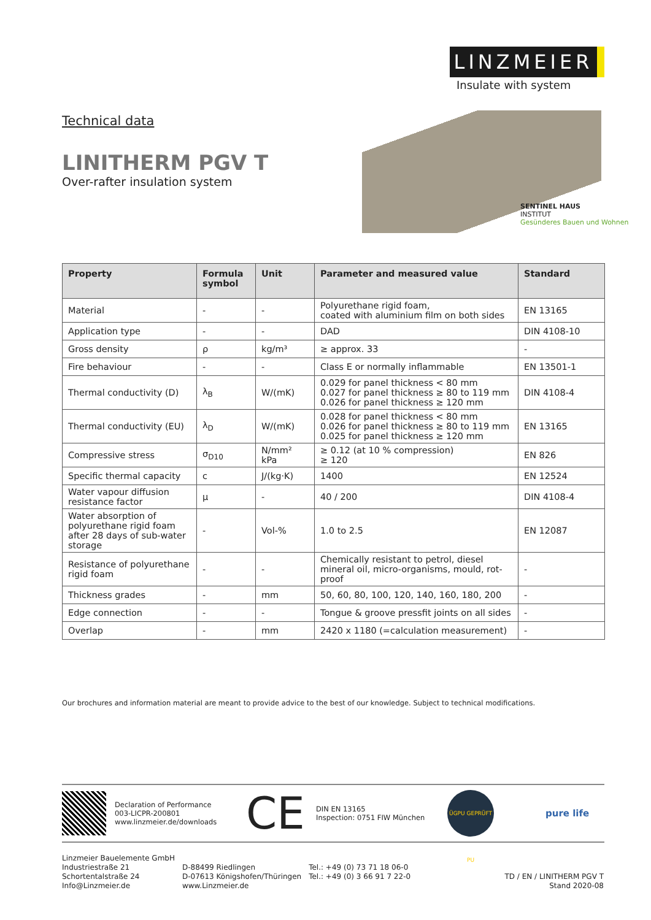LINZMEIER
Insulate with system
SENTINEL HAUS
INSTITUT
Gesünderes Bauen und Wohnen
Technical data
LINITHERM PGV T
Over-rafter insulation system
| Property | Formula symbol | Unit | Parameter and measured value | Standard |
| --- | --- | --- | --- | --- |
| Material | - | - | Polyurethane rigid foam, coated with aluminium film on both sides | EN 13165 |
| Application type | - | - | DAD | DIN 4108-10 |
| Gross density | ρ | kg/m³ | ≥ approx. 33 | - |
| Fire behaviour | - | - | Class E or normally inflammable | EN 13501-1 |
| Thermal conductivity (D) | λ<sub>B</sub> | W/(mK) | 0.029 for panel thickness < 80 mm 0.027 for panel thickness ≥ 80 to 119 mm 0.026 for panel thickness ≥ 120 mm | DIN 4108-4 |
| Thermal conductivity (EU) | λ<sub>D</sub> | W/(mK) | 0.028 for panel thickness < 80 mm 0.026 for panel thickness ≥ 80 to 119 mm 0.025 for panel thickness ≥ 120 mm | EN 13165 |
| Compressive stress | σ<sub>D10</sub> | N/mm² kPa | ≥ 0.12 (at 10 % compression) ≥ 120 | EN 826 |
| Specific thermal capacity | c | J/(kg·K) | 1400 | EN 12524 |
| Water vapour diffusion resistance factor | μ | - | 40 / 200 | DIN 4108-4 |
| Water absorption of polyurethane rigid foam after 28 days of sub-water storage | - | Vol-% | 1.0 to 2.5 | EN 12087 |
| Resistance of polyurethane rigid foam | - | - | Chemically resistant to petrol, diesel mineral oil, micro-organisms, mould, rot-proof | - |
| Thickness grades | - | mm | 50, 60, 80, 100, 120, 140, 160, 180, 200 | - |
| Edge connection | - | - | Tongue & groove pressfit joints on all sides | - |
| Overlap | - | mm | 2420 x 1180 (=calculation measurement) | - |
Our brochures and information material are meant to provide advice to the best of our knowledge. Subject to technical modifications.
Declaration of Performance
003-LICPR-200801
www.linzmeier.de/downloads
CE
DIN EN 13165
Inspection: 0751 FIW München
ÜGPU GEPRÜFT PU
pure life
Linzmeier Bauelemente GmbH
Industriestraße 21
Schortentalstraße 24
Info@Linzmeier.de
D-88499 Riedlingen
D-07613 Königshofen/Thüringen
www.Linzmeier.de
Tel.: +49 (0) 73 71 18 06-0
Tel.: +49 (0) 3 66 91 7 22-0
TD / EN / LINITHERM PGV T
Stand 2020-08